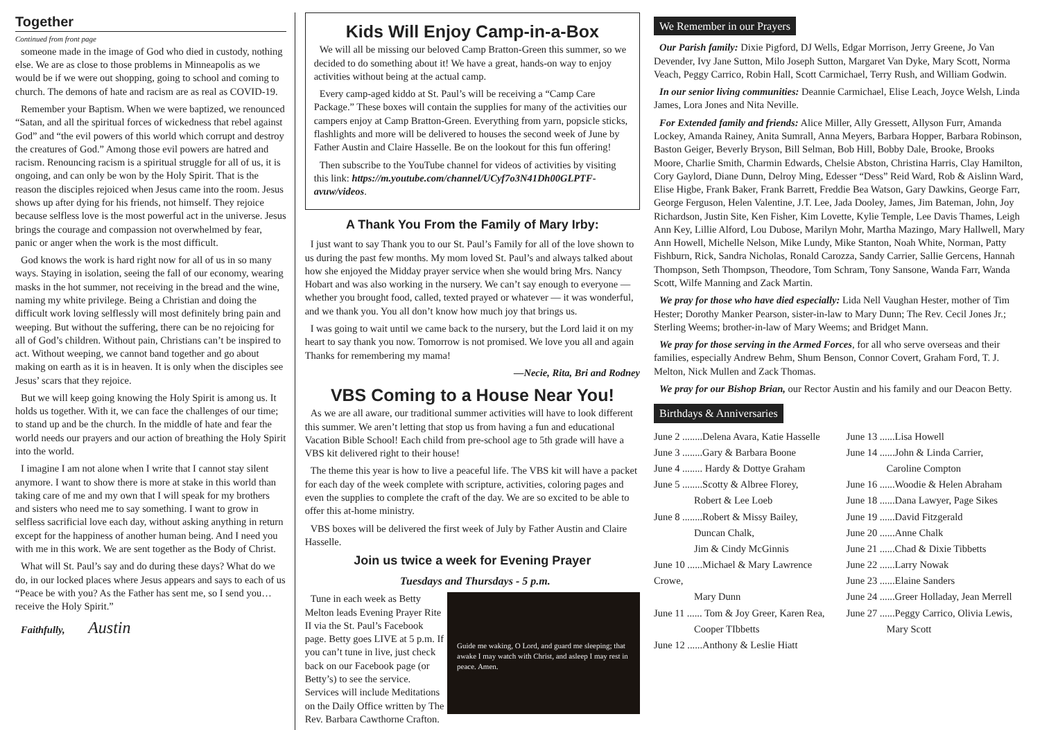Together
Continued from front page
someone made in the image of God who died in custody, nothing else. We are as close to those problems in Minneapolis as we would be if we were out shopping, going to school and coming to church. The demons of hate and racism are as real as COVID-19.
Remember your Baptism. When we were baptized, we renounced “Satan, and all the spiritual forces of wickedness that rebel against God” and “the evil powers of this world which corrupt and destroy the creatures of God.” Among those evil powers are hatred and racism. Renouncing racism is a spiritual struggle for all of us, it is ongoing, and can only be won by the Holy Spirit. That is the reason the disciples rejoiced when Jesus came into the room. Jesus shows up after dying for his friends, not himself. They rejoice because selfless love is the most powerful act in the universe. Jesus brings the courage and compassion not overwhelmed by fear, panic or anger when the work is the most difficult.
God knows the work is hard right now for all of us in so many ways. Staying in isolation, seeing the fall of our economy, wearing masks in the hot summer, not receiving in the bread and the wine, naming my white privilege. Being a Christian and doing the difficult work loving selflessly will most definitely bring pain and weeping. But without the suffering, there can be no rejoicing for all of God’s children. Without pain, Christians can’t be inspired to act. Without weeping, we cannot band together and go about making on earth as it is in heaven. It is only when the disciples see Jesus’ scars that they rejoice.
But we will keep going knowing the Holy Spirit is among us. It holds us together. With it, we can face the challenges of our time; to stand up and be the church. In the middle of hate and fear the world needs our prayers and our action of breathing the Holy Spirit into the world.
I imagine I am not alone when I write that I cannot stay silent anymore. I want to show there is more at stake in this world than taking care of me and my own that I will speak for my brothers and sisters who need me to say something. I want to grow in selfless sacrificial love each day, without asking anything in return except for the happiness of another human being. And I need you with me in this work. We are sent together as the Body of Christ.
What will St. Paul’s say and do during these days? What do we do, in our locked places where Jesus appears and says to each of us “Peace be with you? As the Father has sent me, so I send you… receive the Holy Spirit.”
Faithfully, Austin
Kids Will Enjoy Camp-in-a-Box
We will all be missing our beloved Camp Bratton-Green this summer, so we decided to do something about it! We have a great, hands-on way to enjoy activities without being at the actual camp.
Every camp-aged kiddo at St. Paul’s will be receiving a “Camp Care Package.” These boxes will contain the supplies for many of the activities our campers enjoy at Camp Bratton-Green. Everything from yarn, popsicle sticks, flashlights and more will be delivered to houses the second week of June by Father Austin and Claire Hasselle. Be on the lookout for this fun offering!
Then subscribe to the YouTube channel for videos of activities by visiting this link: https://m.youtube.com/channel/UCyf7o3N41Dh00GLPTF-avuw/videos.
A Thank You From the Family of Mary Irby:
I just want to say Thank you to our St. Paul’s Family for all of the love shown to us during the past few months. My mom loved St. Paul’s and always talked about how she enjoyed the Midday prayer service when she would bring Mrs. Nancy Hobart and was also working in the nursery. We can’t say enough to everyone — whether you brought food, called, texted prayed or whatever — it was wonderful, and we thank you. You all don’t know how much joy that brings us.
I was going to wait until we came back to the nursery, but the Lord laid it on my heart to say thank you now. Tomorrow is not promised. We love you all and again Thanks for remembering my mama!
—Necie, Rita, Bri and Rodney
VBS Coming to a House Near You!
As we are all aware, our traditional summer activities will have to look different this summer. We aren’t letting that stop us from having a fun and educational Vacation Bible School! Each child from pre-school age to 5th grade will have a VBS kit delivered right to their house!
The theme this year is how to live a peaceful life. The VBS kit will have a packet for each day of the week complete with scripture, activities, coloring pages and even the supplies to complete the craft of the day. We are so excited to be able to offer this at-home ministry.
VBS boxes will be delivered the first week of July by Father Austin and Claire Hasselle.
Join us twice a week for Evening Prayer
Tuesdays and Thursdays - 5 p.m.
Guide me waking, O Lord, and guard me sleeping; that awake I may watch with Christ, and asleep I may rest in peace. Amen.
Tune in each week as Betty Melton leads Evening Prayer Rite II via the St. Paul’s Facebook page. Betty goes LIVE at 5 p.m. If you can’t tune in live, just check back on our Facebook page (or Betty’s) to see the service. Services will include Meditations on the Daily Office written by The Rev. Barbara Cawthorne Crafton.
We Remember in our Prayers
Our Parish family: Dixie Pigford, DJ Wells, Edgar Morrison, Jerry Greene, Jo Van Devender, Ivy Jane Sutton, Milo Joseph Sutton, Margaret Van Dyke, Mary Scott, Norma Veach, Peggy Carrico, Robin Hall, Scott Carmichael, Terry Rush, and William Godwin.
In our senior living communities: Deannie Carmichael, Elise Leach, Joyce Welsh, Linda James, Lora Jones and Nita Neville.
For Extended family and friends: Alice Miller, Ally Gressett, Allyson Furr, Amanda Lockey, Amanda Rainey, Anita Sumrall, Anna Meyers, Barbara Hopper, Barbara Robinson, Baston Geiger, Beverly Bryson, Bill Selman, Bob Hill, Bobby Dale, Brooke, Brooks Moore, Charlie Smith, Charmin Edwards, Chelsie Abston, Christina Harris, Clay Hamilton, Cory Gaylord, Diane Dunn, Delroy Ming, Edesser “Dess” Reid Ward, Rob & Aislinn Ward, Elise Higbe, Frank Baker, Frank Barrett, Freddie Bea Watson, Gary Dawkins, George Farr, George Ferguson, Helen Valentine, J.T. Lee, Jada Dooley, James, Jim Bateman, John, Joy Richardson, Justin Site, Ken Fisher, Kim Lovette, Kylie Temple, Lee Davis Thames, Leigh Ann Key, Lillie Alford, Lou Dubose, Marilyn Mohr, Martha Mazingo, Mary Hallwell, Mary Ann Howell, Michelle Nelson, Mike Lundy, Mike Stanton, Noah White, Norman, Patty Fishburn, Rick, Sandra Nicholas, Ronald Carozza, Sandy Carrier, Sallie Gercens, Hannah Thompson, Seth Thompson, Theodore, Tom Schram, Tony Sansone, Wanda Farr, Wanda Scott, Wilfe Manning and Zack Martin.
We pray for those who have died especially: Lida Nell Vaughan Hester, mother of Tim Hester; Dorothy Manker Pearson, sister-in-law to Mary Dunn; The Rev. Cecil Jones Jr.; Sterling Weems; brother-in-law of Mary Weems; and Bridget Mann.
We pray for those serving in the Armed Forces, for all who serve overseas and their families, especially Andrew Behm, Shum Benson, Connor Covert, Graham Ford, T. J. Melton, Nick Mullen and Zack Thomas.
We pray for our Bishop Brian, our Rector Austin and his family and our Deacon Betty.
Birthdays & Anniversaries
June 2 ........Delena Avara, Katie Hasselle
June 3 ........Gary & Barbara Boone
June 4 ........ Hardy & Dottye Graham
June 5 ........Scotty & Albree Florey,
Robert & Lee Loeb
June 8 ........Robert & Missy Bailey,
Duncan Chalk,
Jim & Cindy McGinnis
June 10 ......Michael & Mary Lawrence Crowe,
Mary Dunn
June 11 ...... Tom & Joy Greer, Karen Rea,
Cooper TIbbetts
June 12 ......Anthony & Leslie Hiatt
June 13 ......Lisa Howell
June 14 ......John & Linda Carrier,
Caroline Compton
June 16 ......Woodie & Helen Abraham
June 18 ......Dana Lawyer, Page Sikes
June 19 ......David Fitzgerald
June 20 ......Anne Chalk
June 21 ......Chad & Dixie Tibbetts
June 22 ......Larry Nowak
June 23 ......Elaine Sanders
June 24 ......Greer Holladay, Jean Merrell
June 27 ......Peggy Carrico, Olivia Lewis,
Mary Scott